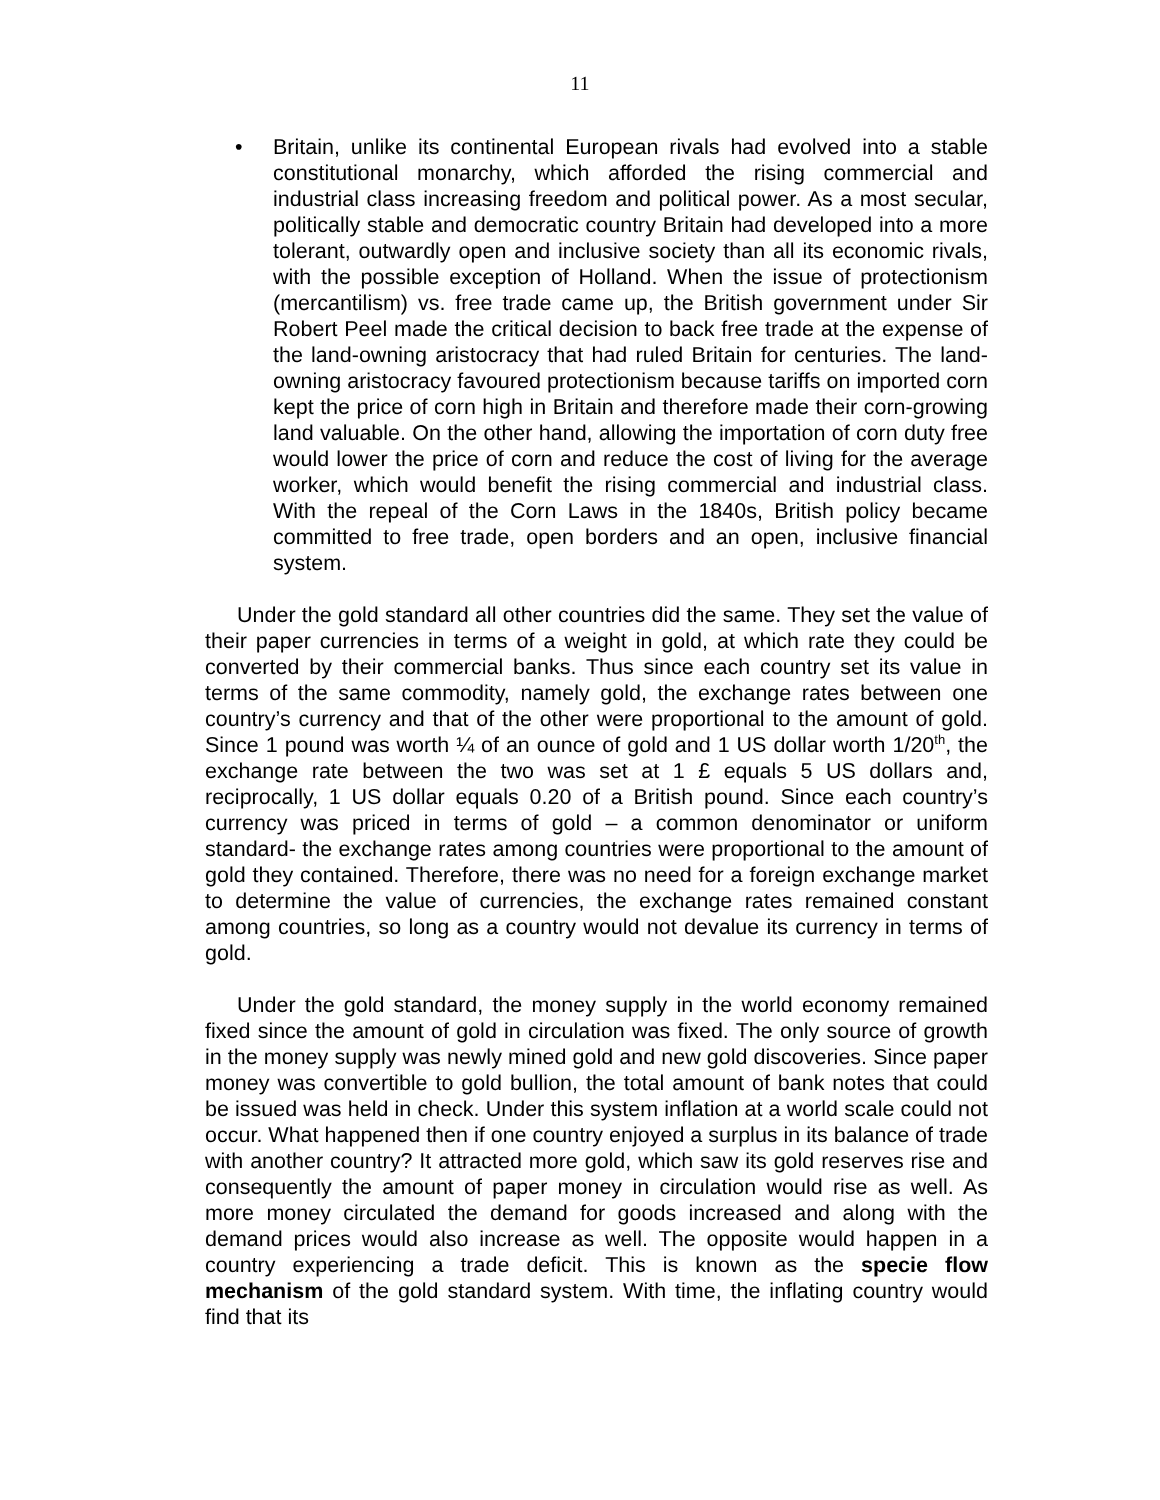11
• Britain, unlike its continental European rivals had evolved into a stable constitutional monarchy, which afforded the rising commercial and industrial class increasing freedom and political power. As a most secular, politically stable and democratic country Britain had developed into a more tolerant, outwardly open and inclusive society than all its economic rivals, with the possible exception of Holland. When the issue of protectionism (mercantilism) vs. free trade came up, the British government under Sir Robert Peel made the critical decision to back free trade at the expense of the land-owning aristocracy that had ruled Britain for centuries. The land-owning aristocracy favoured protectionism because tariffs on imported corn kept the price of corn high in Britain and therefore made their corn-growing land valuable. On the other hand, allowing the importation of corn duty free would lower the price of corn and reduce the cost of living for the average worker, which would benefit the rising commercial and industrial class. With the repeal of the Corn Laws in the 1840s, British policy became committed to free trade, open borders and an open, inclusive financial system.
Under the gold standard all other countries did the same. They set the value of their paper currencies in terms of a weight in gold, at which rate they could be converted by their commercial banks. Thus since each country set its value in terms of the same commodity, namely gold, the exchange rates between one country’s currency and that of the other were proportional to the amount of gold. Since 1 pound was worth ¼ of an ounce of gold and 1 US dollar worth 1/20<sup>th</sup>, the exchange rate between the two was set at 1 £ equals 5 US dollars and, reciprocally, 1 US dollar equals 0.20 of a British pound. Since each country’s currency was priced in terms of gold – a common denominator or uniform standard- the exchange rates among countries were proportional to the amount of gold they contained. Therefore, there was no need for a foreign exchange market to determine the value of currencies, the exchange rates remained constant among countries, so long as a country would not devalue its currency in terms of gold.
Under the gold standard, the money supply in the world economy remained fixed since the amount of gold in circulation was fixed. The only source of growth in the money supply was newly mined gold and new gold discoveries. Since paper money was convertible to gold bullion, the total amount of bank notes that could be issued was held in check. Under this system inflation at a world scale could not occur. What happened then if one country enjoyed a surplus in its balance of trade with another country? It attracted more gold, which saw its gold reserves rise and consequently the amount of paper money in circulation would rise as well. As more money circulated the demand for goods increased and along with the demand prices would also increase as well. The opposite would happen in a country experiencing a trade deficit. This is known as the specie flow mechanism of the gold standard system. With time, the inflating country would find that its